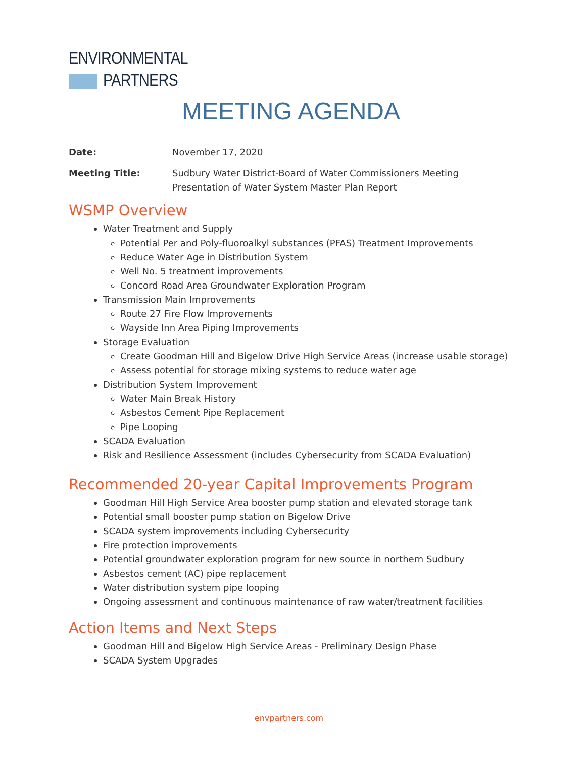ENVIRONMENTAL
PARTNERS
MEETING AGENDA
Date: November 17, 2020
Meeting Title: Sudbury Water District-Board of Water Commissioners Meeting
Presentation of Water System Master Plan Report
WSMP Overview
Water Treatment and Supply
Potential Per and Poly-fluoroalkyl substances (PFAS) Treatment Improvements
Reduce Water Age in Distribution System
Well No. 5 treatment improvements
Concord Road Area Groundwater Exploration Program
Transmission Main Improvements
Route 27 Fire Flow Improvements
Wayside Inn Area Piping Improvements
Storage Evaluation
Create Goodman Hill and Bigelow Drive High Service Areas (increase usable storage)
Assess potential for storage mixing systems to reduce water age
Distribution System Improvement
Water Main Break History
Asbestos Cement Pipe Replacement
Pipe Looping
SCADA Evaluation
Risk and Resilience Assessment (includes Cybersecurity from SCADA Evaluation)
Recommended 20-year Capital Improvements Program
Goodman Hill High Service Area booster pump station and elevated storage tank
Potential small booster pump station on Bigelow Drive
SCADA system improvements including Cybersecurity
Fire protection improvements
Potential groundwater exploration program for new source in northern Sudbury
Asbestos cement (AC) pipe replacement
Water distribution system pipe looping
Ongoing assessment and continuous maintenance of raw water/treatment facilities
Action Items and Next Steps
Goodman Hill and Bigelow High Service Areas - Preliminary Design Phase
SCADA System Upgrades
envpartners.com